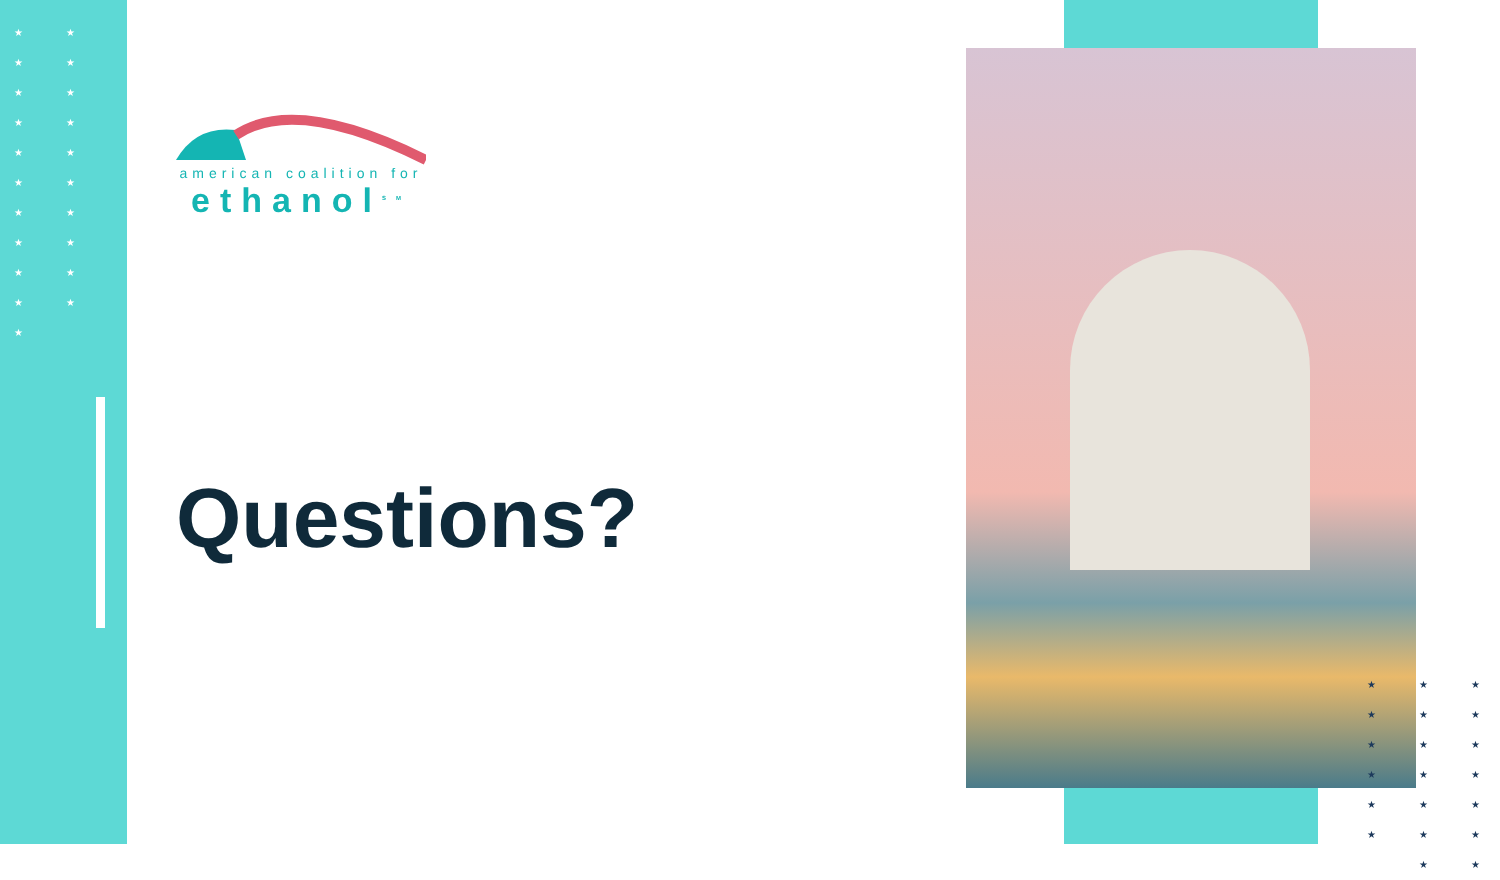★ ★ ★ ★ ★ ★ ★ ★ ★ ★ ★ ★ ★ ★ ★ ★ ★ ★ ★ ★ ★
★ ★ ★ ★ ★ ★ ★ ★ ★ ★ ★ ★ ★ ★ ★ ★ ★ ★ ★ ★
american coalition for
ethanol<sup>SM</sup>
Questions?